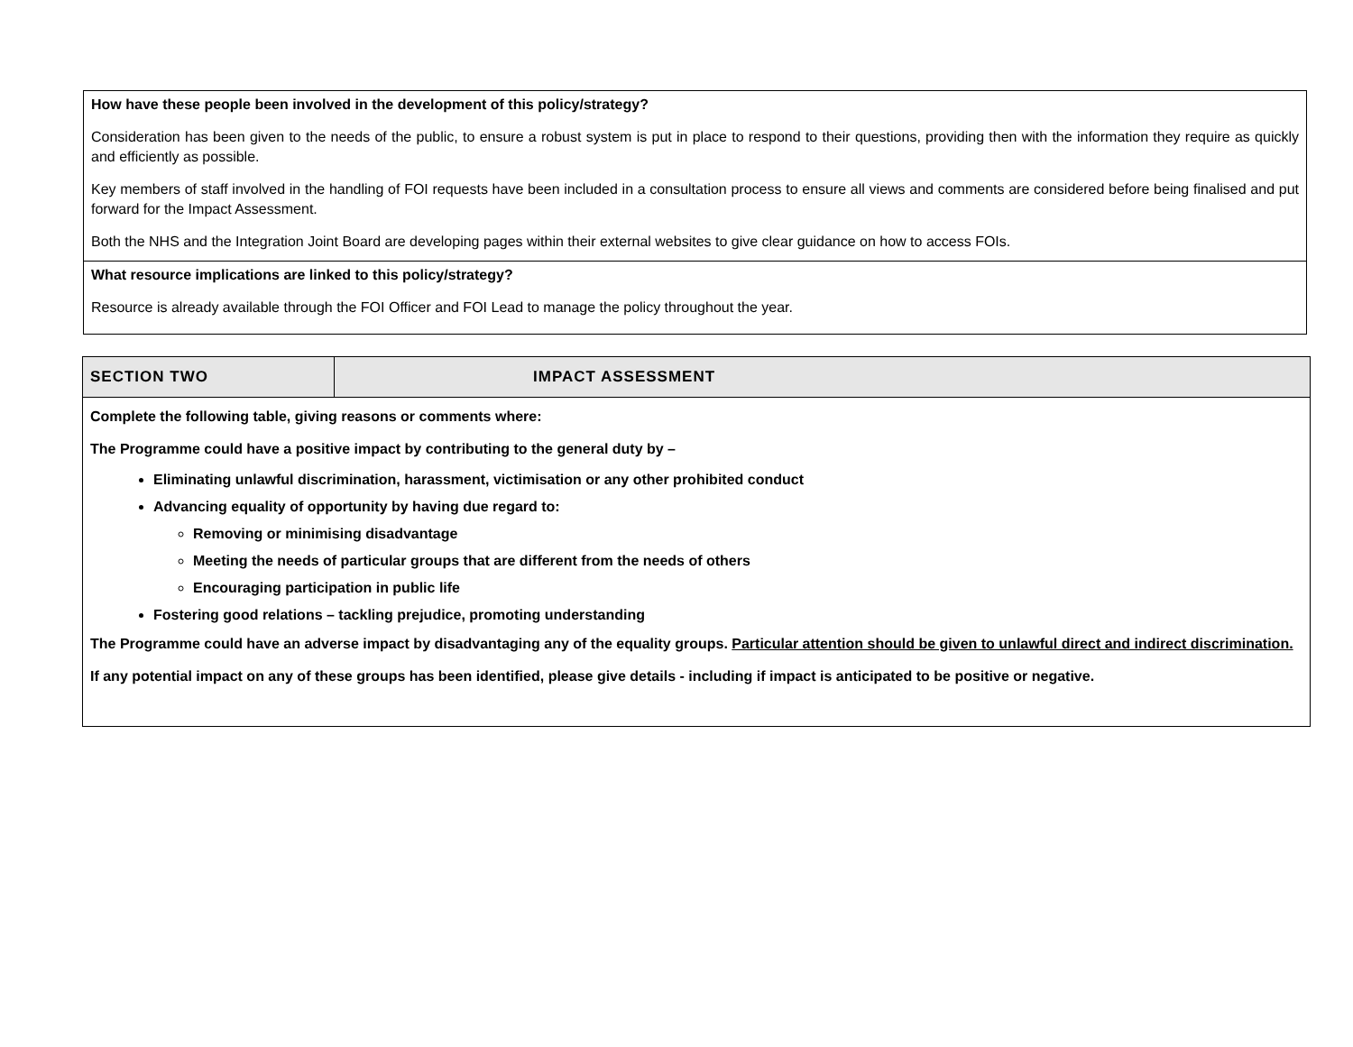| How have these people been involved in the development of this policy/strategy? Consideration has been given to the needs of the public, to ensure a robust system is put in place to respond to their questions, providing then with the information they require as quickly and efficiently as possible. Key members of staff involved in the handling of FOI requests have been included in a consultation process to ensure all views and comments are considered before being finalised and put forward for the Impact Assessment. Both the NHS and the Integration Joint Board are developing pages within their external websites to give clear guidance on how to access FOIs. |
| What resource implications are linked to this policy/strategy? Resource is already available through the FOI Officer and FOI Lead to manage the policy throughout the year. |
| SECTION TWO | IMPACT ASSESSMENT |
| Complete the following table, giving reasons or comments where: The Programme could have a positive impact by contributing to the general duty by – Eliminating unlawful discrimination, harassment, victimisation or any other prohibited conduct Advancing equality of opportunity by having due regard to: Removing or minimising disadvantage Meeting the needs of particular groups that are different from the needs of others Encouraging participation in public life Fostering good relations – tackling prejudice, promoting understanding The Programme could have an adverse impact by disadvantaging any of the equality groups. Particular attention should be given to unlawful direct and indirect discrimination. If any potential impact on any of these groups has been identified, please give details - including if impact is anticipated to be positive or negative. | |